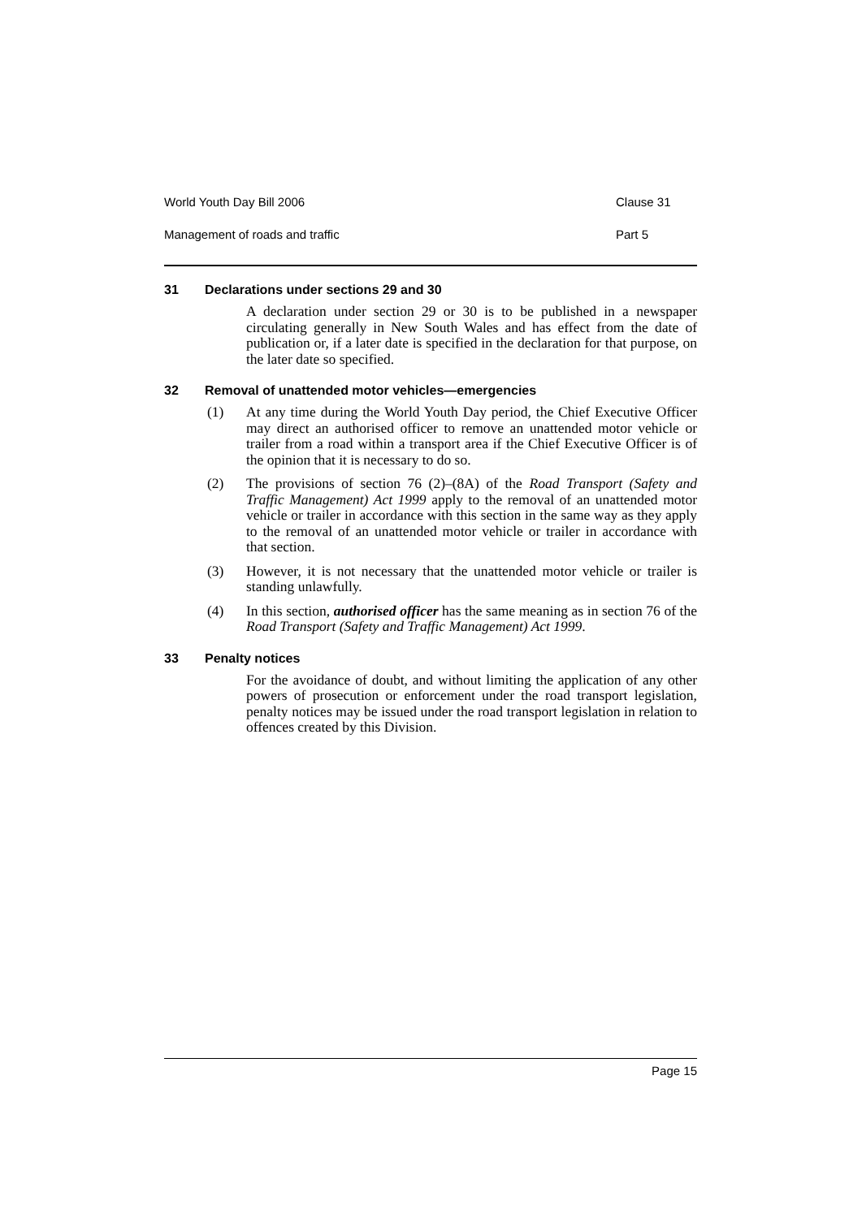World Youth Day Bill 2006 Clause 31
Management of roads and traffic Part 5
31 Declarations under sections 29 and 30
A declaration under section 29 or 30 is to be published in a newspaper circulating generally in New South Wales and has effect from the date of publication or, if a later date is specified in the declaration for that purpose, on the later date so specified.
32 Removal of unattended motor vehicles—emergencies
(1) At any time during the World Youth Day period, the Chief Executive Officer may direct an authorised officer to remove an unattended motor vehicle or trailer from a road within a transport area if the Chief Executive Officer is of the opinion that it is necessary to do so.
(2) The provisions of section 76 (2)–(8A) of the Road Transport (Safety and Traffic Management) Act 1999 apply to the removal of an unattended motor vehicle or trailer in accordance with this section in the same way as they apply to the removal of an unattended motor vehicle or trailer in accordance with that section.
(3) However, it is not necessary that the unattended motor vehicle or trailer is standing unlawfully.
(4) In this section, authorised officer has the same meaning as in section 76 of the Road Transport (Safety and Traffic Management) Act 1999.
33 Penalty notices
For the avoidance of doubt, and without limiting the application of any other powers of prosecution or enforcement under the road transport legislation, penalty notices may be issued under the road transport legislation in relation to offences created by this Division.
Page 15